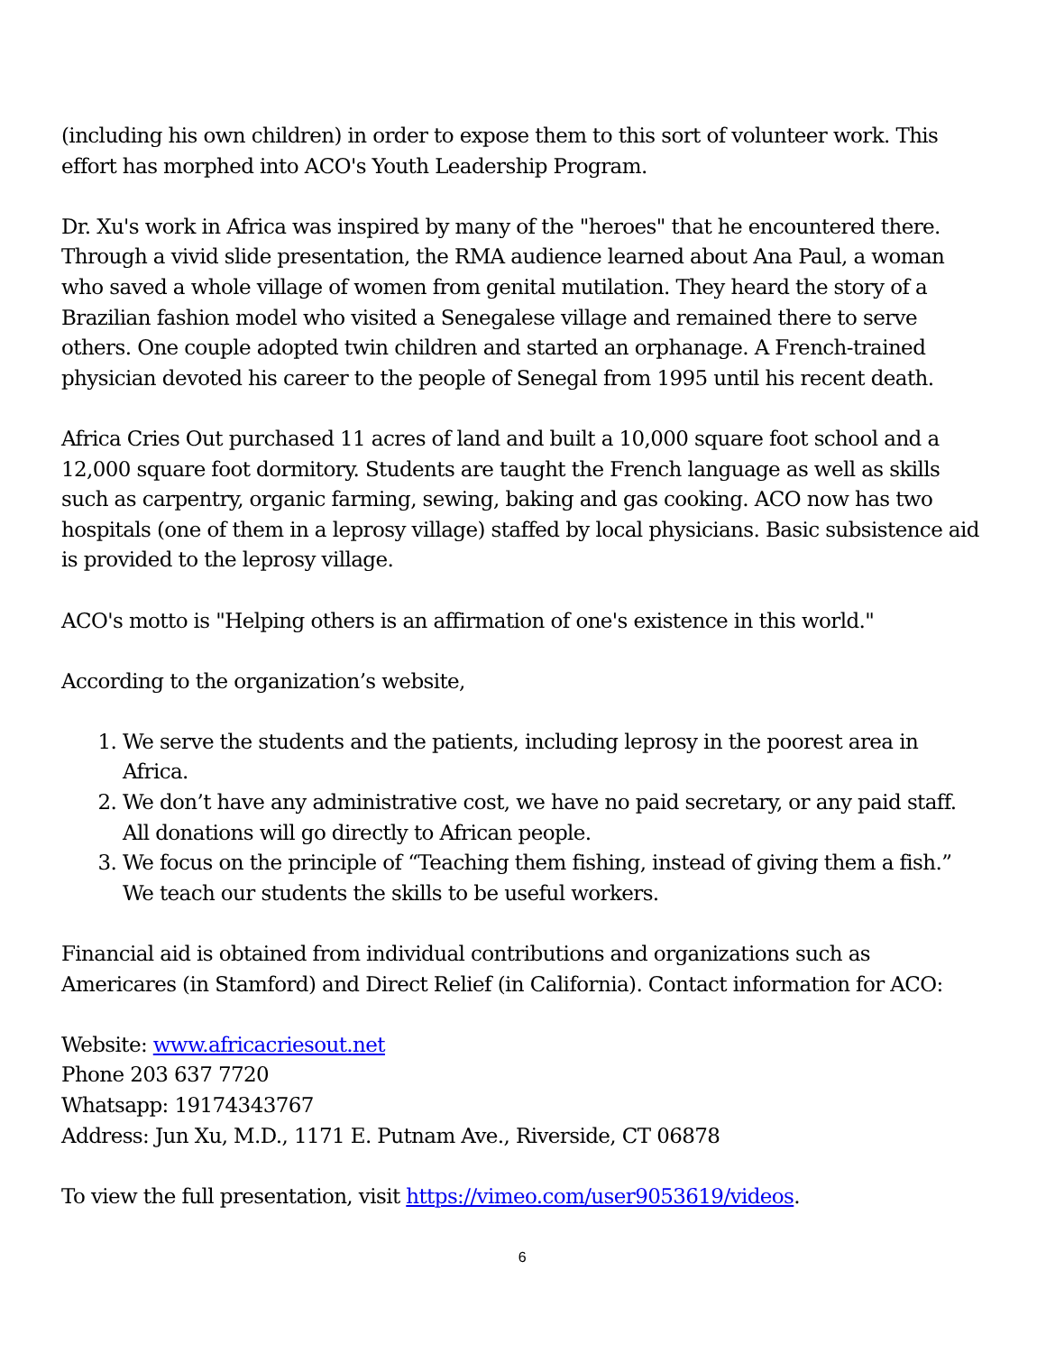(including his own children) in order to expose them to this sort of volunteer work. This effort has morphed into ACO's Youth Leadership Program.
Dr. Xu's work in Africa was inspired by many of the "heroes" that he encountered there. Through a vivid slide presentation, the RMA audience learned about Ana Paul, a woman who saved a whole village of women from genital mutilation. They heard the story of a Brazilian fashion model who visited a Senegalese village and remained there to serve others. One couple adopted twin children and started an orphanage. A French-trained physician devoted his career to the people of Senegal from 1995 until his recent death.
Africa Cries Out purchased 11 acres of land and built a 10,000 square foot school and a 12,000 square foot dormitory. Students are taught the French language as well as skills such as carpentry, organic farming, sewing, baking and gas cooking. ACO now has two hospitals (one of them in a leprosy village) staffed by local physicians. Basic subsistence aid is provided to the leprosy village.
ACO's motto is "Helping others is an affirmation of one's existence in this world."
According to the organization’s website,
1. We serve the students and the patients, including leprosy in the poorest area in Africa.
2. We don’t have any administrative cost, we have no paid secretary, or any paid staff. All donations will go directly to African people.
3. We focus on the principle of “Teaching them fishing, instead of giving them a fish.” We teach our students the skills to be useful workers.
Financial aid is obtained from individual contributions and organizations such as Americares (in Stamford) and Direct Relief (in California). Contact information for ACO:
Website: www.africacriesout.net
Phone 203 637 7720
Whatsapp: 19174343767
Address: Jun Xu, M.D., 1171 E. Putnam Ave., Riverside, CT 06878
To view the full presentation, visit https://vimeo.com/user9053619/videos.
6